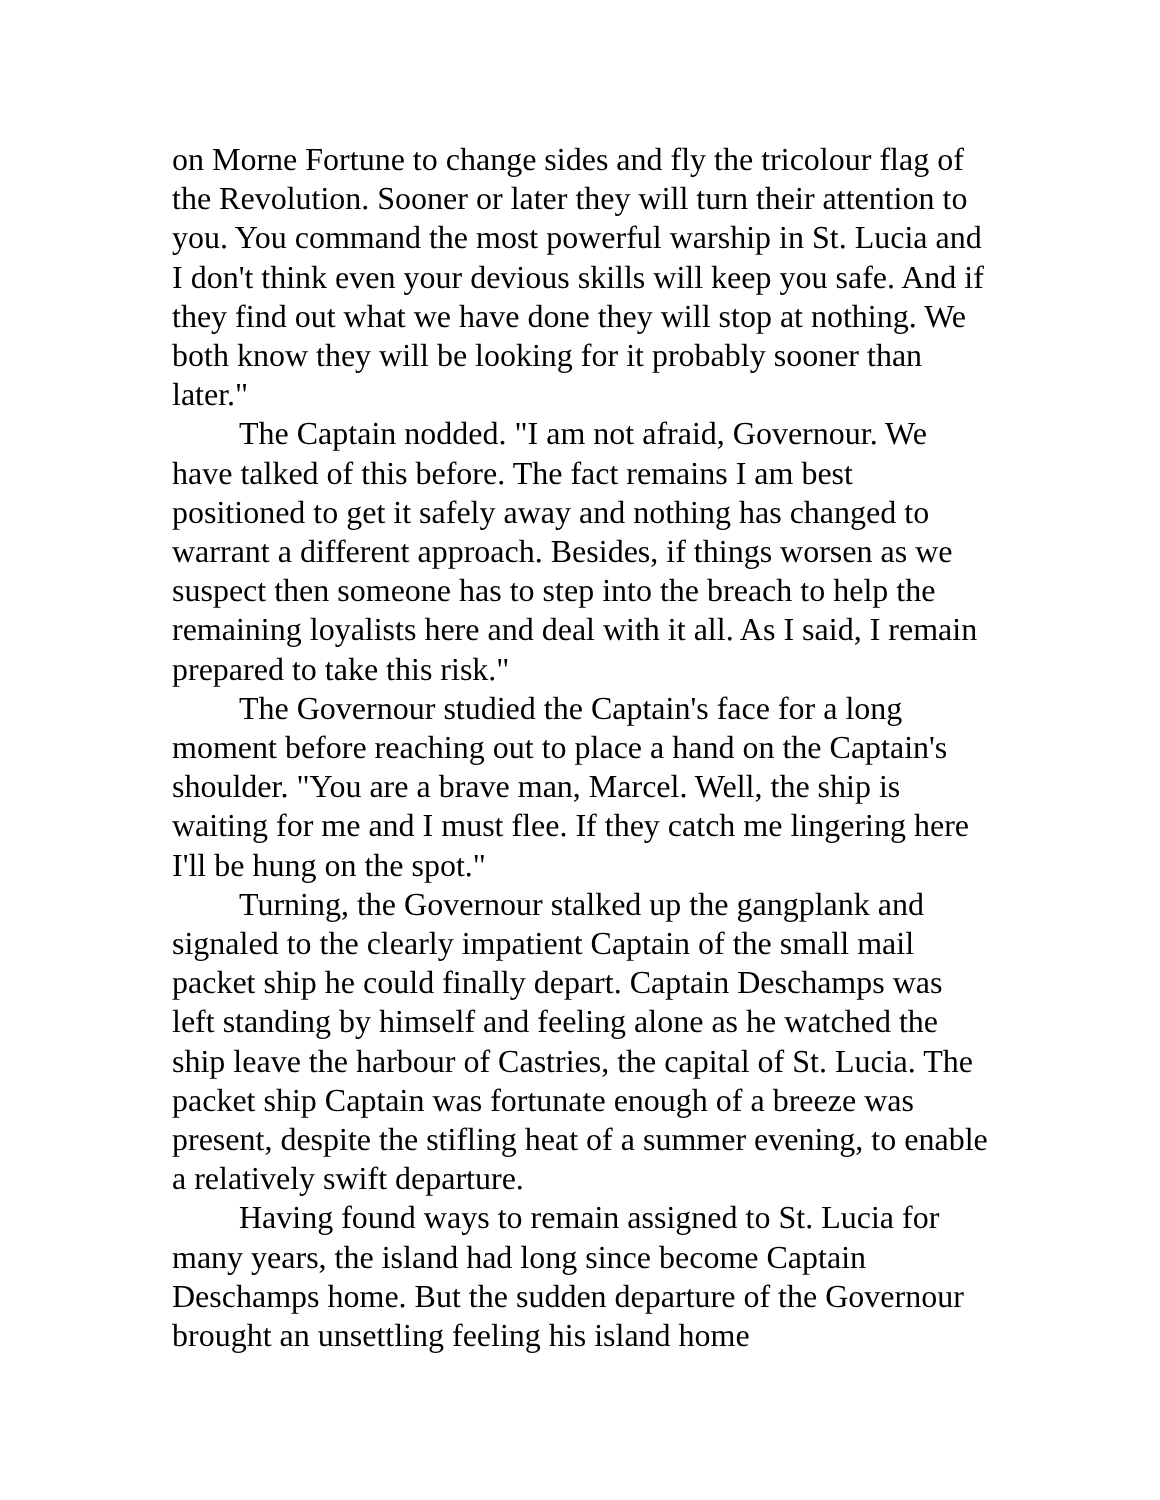on Morne Fortune to change sides and fly the tricolour flag of the Revolution. Sooner or later they will turn their attention to you. You command the most powerful warship in St. Lucia and I don't think even your devious skills will keep you safe. And if they find out what we have done they will stop at nothing. We both know they will be looking for it probably sooner than later."
The Captain nodded. "I am not afraid, Governour. We have talked of this before. The fact remains I am best positioned to get it safely away and nothing has changed to warrant a different approach. Besides, if things worsen as we suspect then someone has to step into the breach to help the remaining loyalists here and deal with it all. As I said, I remain prepared to take this risk."
The Governour studied the Captain's face for a long moment before reaching out to place a hand on the Captain's shoulder. "You are a brave man, Marcel. Well, the ship is waiting for me and I must flee. If they catch me lingering here I'll be hung on the spot."
Turning, the Governour stalked up the gangplank and signaled to the clearly impatient Captain of the small mail packet ship he could finally depart. Captain Deschamps was left standing by himself and feeling alone as he watched the ship leave the harbour of Castries, the capital of St. Lucia. The packet ship Captain was fortunate enough of a breeze was present, despite the stifling heat of a summer evening, to enable a relatively swift departure.
Having found ways to remain assigned to St. Lucia for many years, the island had long since become Captain Deschamps home. But the sudden departure of the Governour brought an unsettling feeling his island home